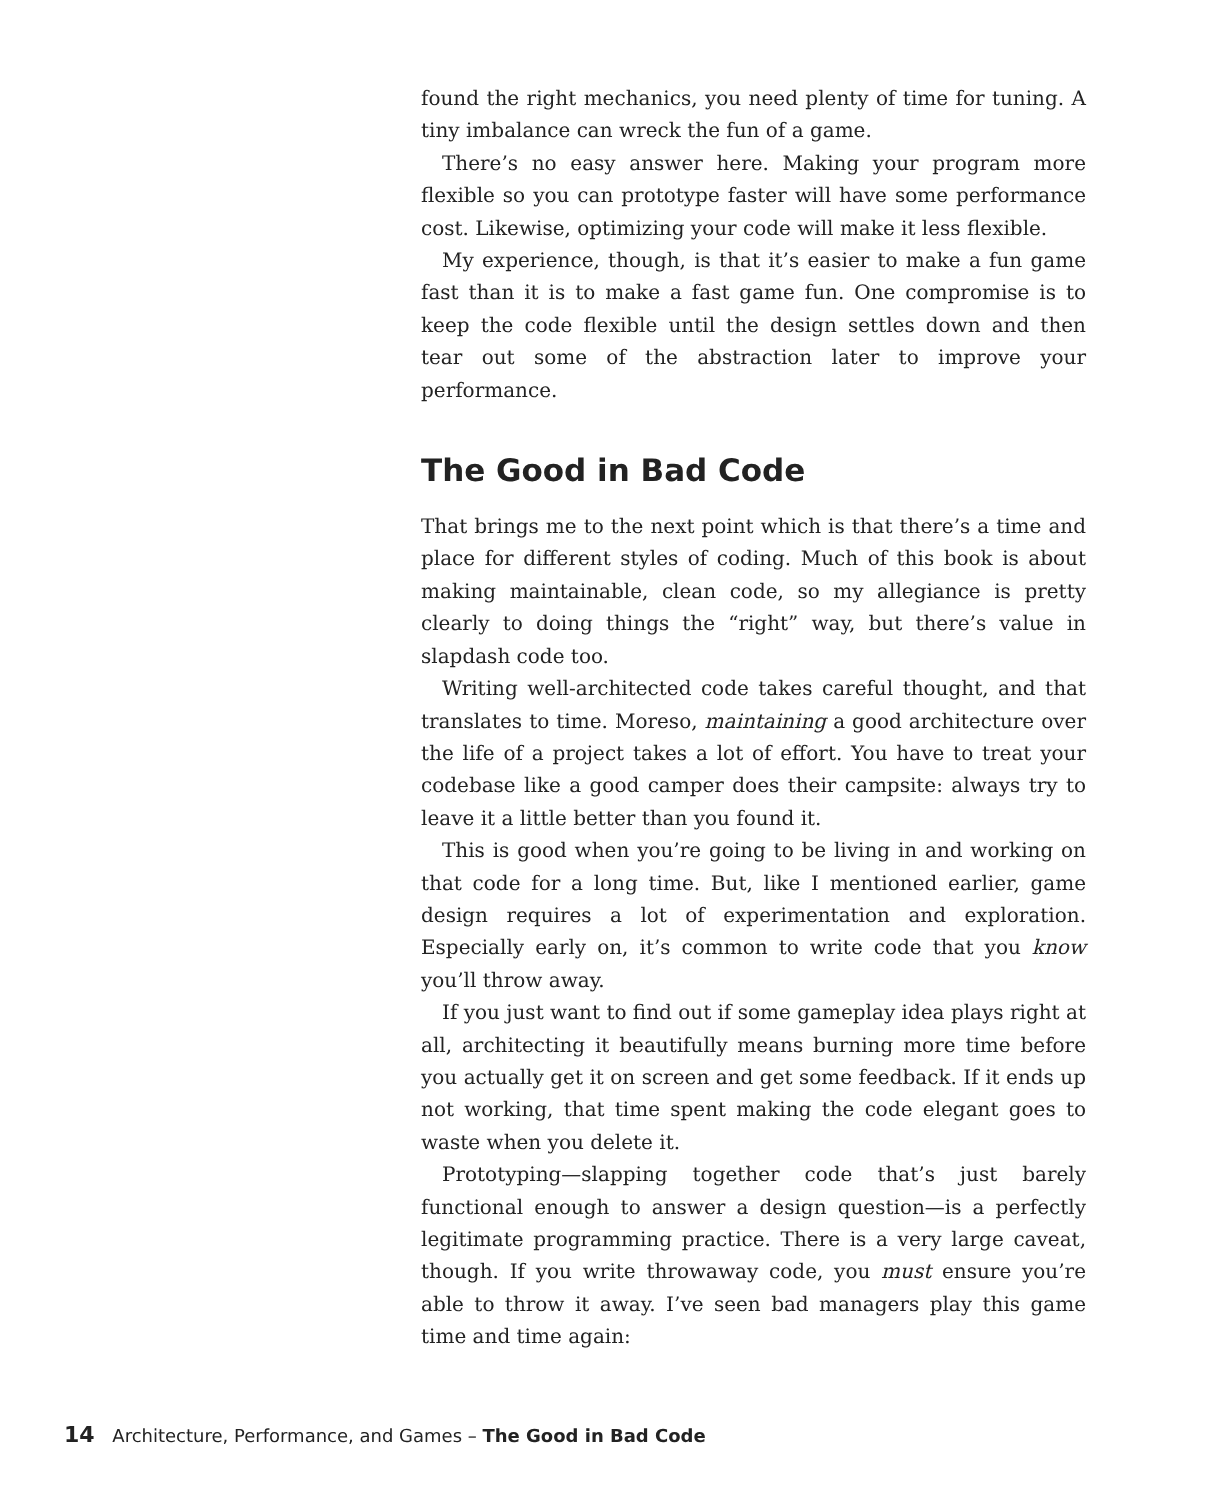found the right mechanics, you need plenty of time for tuning. A tiny imbalance can wreck the fun of a game.
There’s no easy answer here. Making your program more flexible so you can prototype faster will have some performance cost. Likewise, optimizing your code will make it less flexible.
My experience, though, is that it’s easier to make a fun game fast than it is to make a fast game fun. One compromise is to keep the code flexible until the design settles down and then tear out some of the abstraction later to improve your performance.
The Good in Bad Code
That brings me to the next point which is that there’s a time and place for different styles of coding. Much of this book is about making maintainable, clean code, so my allegiance is pretty clearly to doing things the “right” way, but there’s value in slapdash code too.
Writing well-architected code takes careful thought, and that translates to time. Moreso, maintaining a good architecture over the life of a project takes a lot of effort. You have to treat your codebase like a good camper does their campsite: always try to leave it a little better than you found it.
This is good when you’re going to be living in and working on that code for a long time. But, like I mentioned earlier, game design requires a lot of experimentation and exploration. Especially early on, it’s common to write code that you know you’ll throw away.
If you just want to find out if some gameplay idea plays right at all, architecting it beautifully means burning more time before you actually get it on screen and get some feedback. If it ends up not working, that time spent making the code elegant goes to waste when you delete it.
Prototyping—slapping together code that’s just barely functional enough to answer a design question—is a perfectly legitimate programming practice. There is a very large caveat, though. If you write throwaway code, you must ensure you’re able to throw it away. I’ve seen bad managers play this game time and time again:
14 Architecture, Performance, and Games – The Good in Bad Code